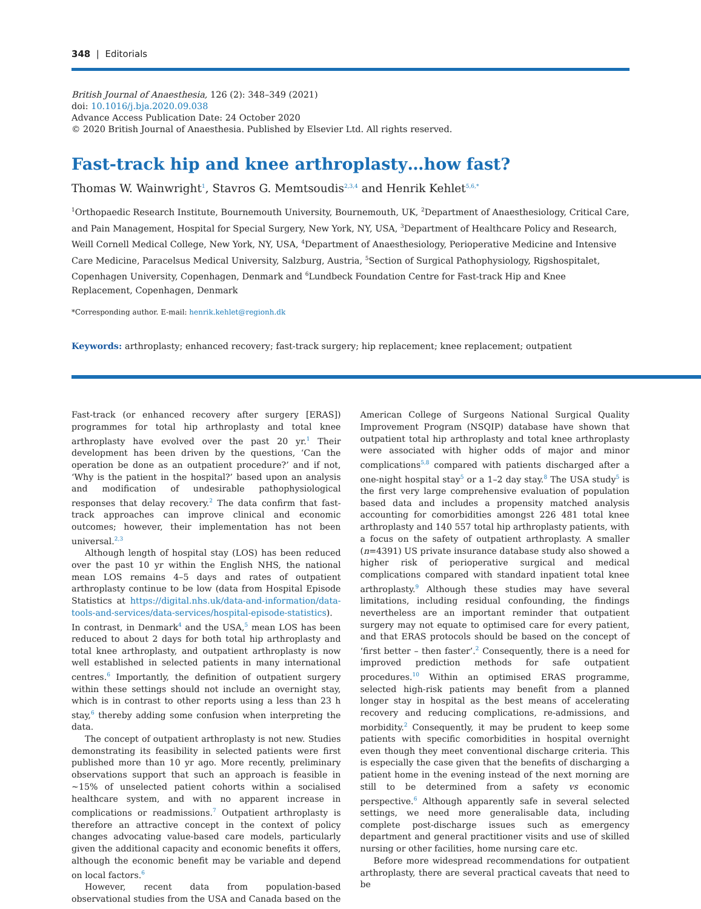348 | Editorials
British Journal of Anaesthesia, 126 (2): 348–349 (2021)
doi: 10.1016/j.bja.2020.09.038
Advance Access Publication Date: 24 October 2020
© 2020 British Journal of Anaesthesia. Published by Elsevier Ltd. All rights reserved.
Fast-track hip and knee arthroplasty…how fast?
Thomas W. Wainwright<sup>1</sup>, Stavros G. Memtsoudis<sup>2,3,4</sup> and Henrik Kehlet<sup>5,6,*</sup>
<sup>1</sup> Orthopaedic Research Institute, Bournemouth University, Bournemouth, UK, <sup>2</sup>Department of Anaesthesiology, Critical Care, and Pain Management, Hospital for Special Surgery, New York, NY, USA, <sup>3</sup>Department of Healthcare Policy and Research, Weill Cornell Medical College, New York, NY, USA, <sup>4</sup>Department of Anaesthesiology, Perioperative Medicine and Intensive Care Medicine, Paracelsus Medical University, Salzburg, Austria, <sup>5</sup>Section of Surgical Pathophysiology, Rigshospitalet, Copenhagen University, Copenhagen, Denmark and <sup>6</sup>Lundbeck Foundation Centre for Fast-track Hip and Knee Replacement, Copenhagen, Denmark
*Corresponding author. E-mail: henrik.kehlet@regionh.dk
Keywords: arthroplasty; enhanced recovery; fast-track surgery; hip replacement; knee replacement; outpatient
Fast-track (or enhanced recovery after surgery [ERAS]) programmes for total hip arthroplasty and total knee arthroplasty have evolved over the past 20 yr.<sup>1</sup> Their development has been driven by the questions, ‘Can the operation be done as an outpatient procedure?’ and if not, ‘Why is the patient in the hospital?’ based upon an analysis and modification of undesirable pathophysiological responses that delay recovery.<sup>2</sup> The data confirm that fast-track approaches can improve clinical and economic outcomes; however, their implementation has not been universal.<sup>2,3</sup>
Although length of hospital stay (LOS) has been reduced over the past 10 yr within the English NHS, the national mean LOS remains 4–5 days and rates of outpatient arthroplasty continue to be low (data from Hospital Episode Statistics at https://digital.nhs.uk/data-and-information/data-tools-and-services/data-services/hospital-episode-statistics). In contrast, in Denmark<sup>4</sup> and the USA,<sup>5</sup> mean LOS has been reduced to about 2 days for both total hip arthroplasty and total knee arthroplasty, and outpatient arthroplasty is now well established in selected patients in many international centres.<sup>6</sup> Importantly, the definition of outpatient surgery within these settings should not include an overnight stay, which is in contrast to other reports using a less than 23 h stay,<sup>6</sup> thereby adding some confusion when interpreting the data.
The concept of outpatient arthroplasty is not new. Studies demonstrating its feasibility in selected patients were first published more than 10 yr ago. More recently, preliminary observations support that such an approach is feasible in ~15% of unselected patient cohorts within a socialised healthcare system, and with no apparent increase in complications or readmissions.<sup>7</sup> Outpatient arthroplasty is therefore an attractive concept in the context of policy changes advocating value-based care models, particularly given the additional capacity and economic benefits it offers, although the economic benefit may be variable and depend on local factors.<sup>6</sup>
However, recent data from population-based observational studies from the USA and Canada based on the American College of Surgeons National Surgical Quality Improvement Program (NSQIP) database have shown that outpatient total hip arthroplasty and total knee arthroplasty were associated with higher odds of major and minor complications<sup>5,8</sup> compared with patients discharged after a one-night hospital stay<sup>5</sup> or a 1–2 day stay.<sup>8</sup> The USA study<sup>5</sup> is the first very large comprehensive evaluation of population based data and includes a propensity matched analysis accounting for comorbidities amongst 226 481 total knee arthroplasty and 140 557 total hip arthroplasty patients, with a focus on the safety of outpatient arthroplasty. A smaller (n=4391) US private insurance database study also showed a higher risk of perioperative surgical and medical complications compared with standard inpatient total knee arthroplasty.<sup>9</sup> Although these studies may have several limitations, including residual confounding, the findings nevertheless are an important reminder that outpatient surgery may not equate to optimised care for every patient, and that ERAS protocols should be based on the concept of ‘first better – then faster’.<sup>2</sup> Consequently, there is a need for improved prediction methods for safe outpatient procedures.<sup>10</sup> Within an optimised ERAS programme, selected high-risk patients may benefit from a planned longer stay in hospital as the best means of accelerating recovery and reducing complications, re-admissions, and morbidity.<sup>2</sup> Consequently, it may be prudent to keep some patients with specific comorbidities in hospital overnight even though they meet conventional discharge criteria. This is especially the case given that the benefits of discharging a patient home in the evening instead of the next morning are still to be determined from a safety vs economic perspective.<sup>6</sup> Although apparently safe in several selected settings, we need more generalisable data, including complete post-discharge issues such as emergency department and general practitioner visits and use of skilled nursing or other facilities, home nursing care etc.
Before more widespread recommendations for outpatient arthroplasty, there are several practical caveats that need to be